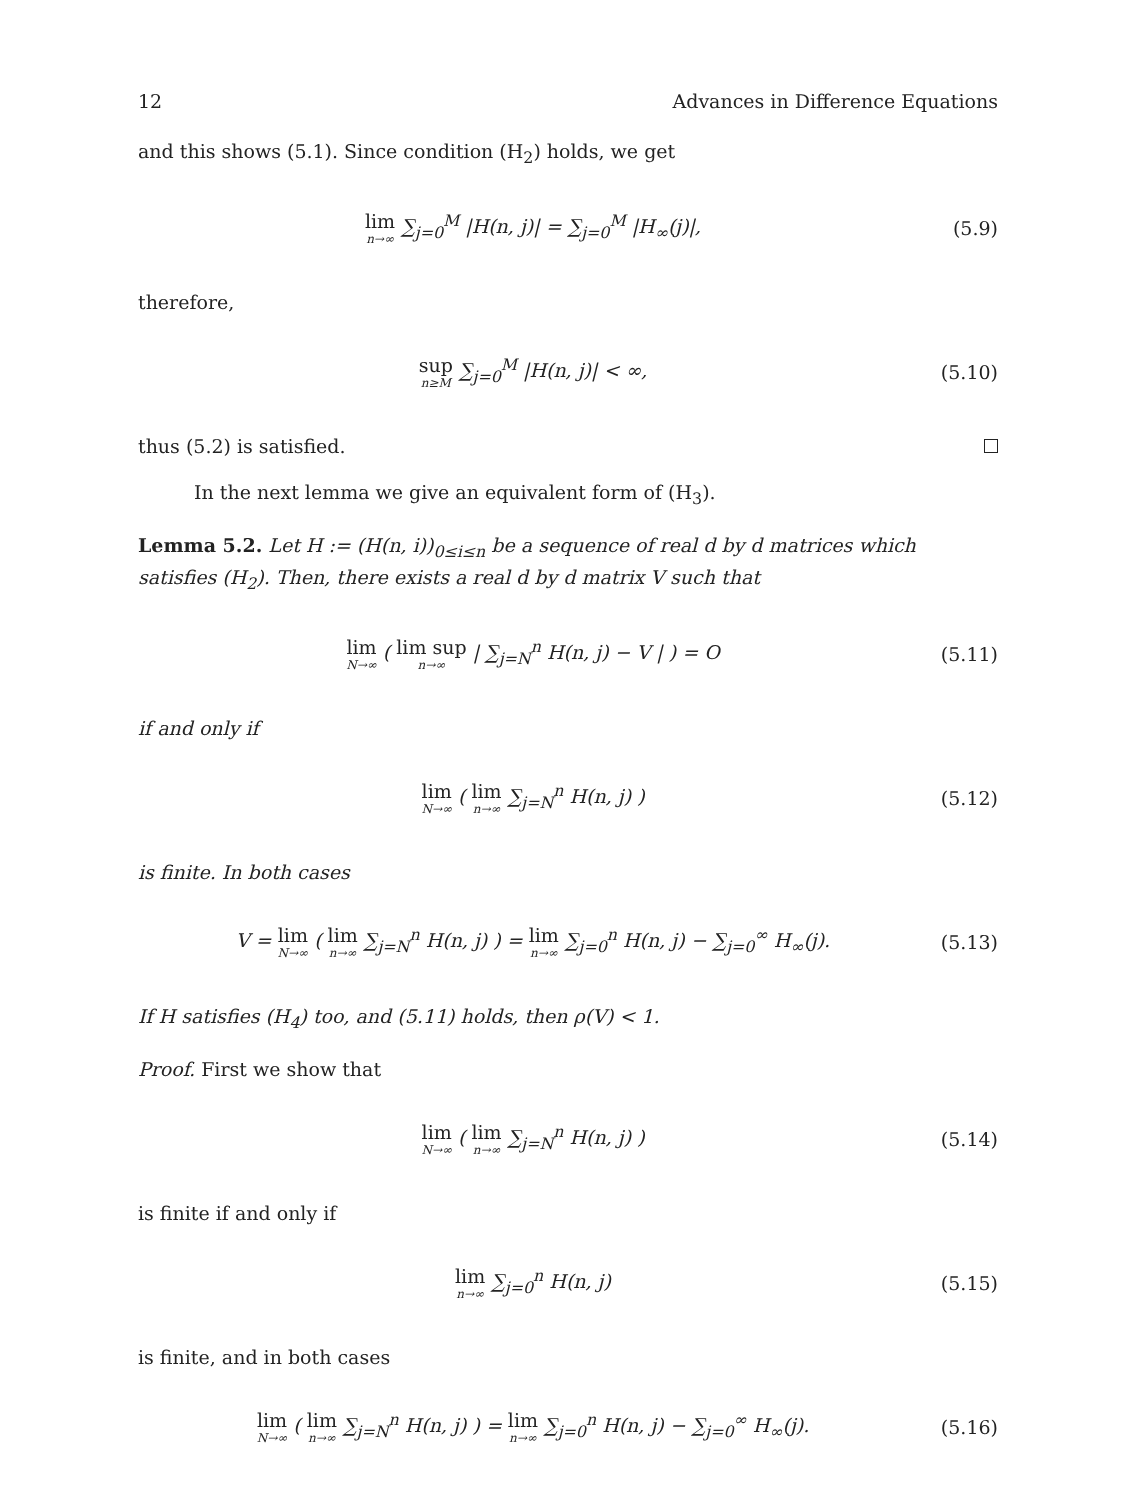12 Advances in Difference Equations
and this shows (5.1). Since condition (H<sub>2</sub>) holds, we get
lim n→∞ ∑<sub>j=0</sub><sup>M</sup> |H(n, j)| = ∑<sub>j=0</sub><sup>M</sup> |H<sub>∞</sub>(j)|,
(5.9)
therefore,
sup n≥M ∑<sub>j=0</sub><sup>M</sup> |H(n, j)| < ∞, (5.10)
thus (5.2) is satisfied.
In the next lemma we give an equivalent form of (H<sub>3</sub>).
Lemma 5.2. Let H := (H(n, i))<sub>0≤i≤n</sub> be a sequence of real d by d matrices which satisfies (H<sub>2</sub>). Then, there exists a real d by d matrix V such that
lim N→∞ ( lim sup n→∞ | ∑<sub>j=N</sub><sup>n</sup> H(n, j) − V | ) = O
(5.11)
if and only if
lim N→∞ ( lim n→∞ ∑<sub>j=N</sub><sup>n</sup> H(n, j) )
(5.12)
is finite. In both cases
V = lim N→∞ ( lim n→∞ ∑<sub>j=N</sub><sup>n</sup> H(n, j) ) = lim n→∞ ∑<sub>j=0</sub><sup>n</sup> H(n, j) − ∑<sub>j=0</sub><sup>∞</sup> H<sub>∞</sub>(j).
(5.13)
If H satisfies (H<sub>4</sub>) too, and (5.11) holds, then ρ(V) < 1.
Proof. First we show that
lim N→∞ ( lim n→∞ ∑<sub>j=N</sub><sup>n</sup> H(n, j) )
(5.14)
is finite if and only if
lim n→∞ ∑<sub>j=0</sub><sup>n</sup> H(n, j) (5.15)
is finite, and in both cases
lim N→∞ ( lim n→∞ ∑<sub>j=N</sub><sup>n</sup> H(n, j) ) = lim n→∞ ∑<sub>j=0</sub><sup>n</sup> H(n, j) − ∑<sub>j=0</sub><sup>∞</sup> H<sub>∞</sub>(j).
(5.16)